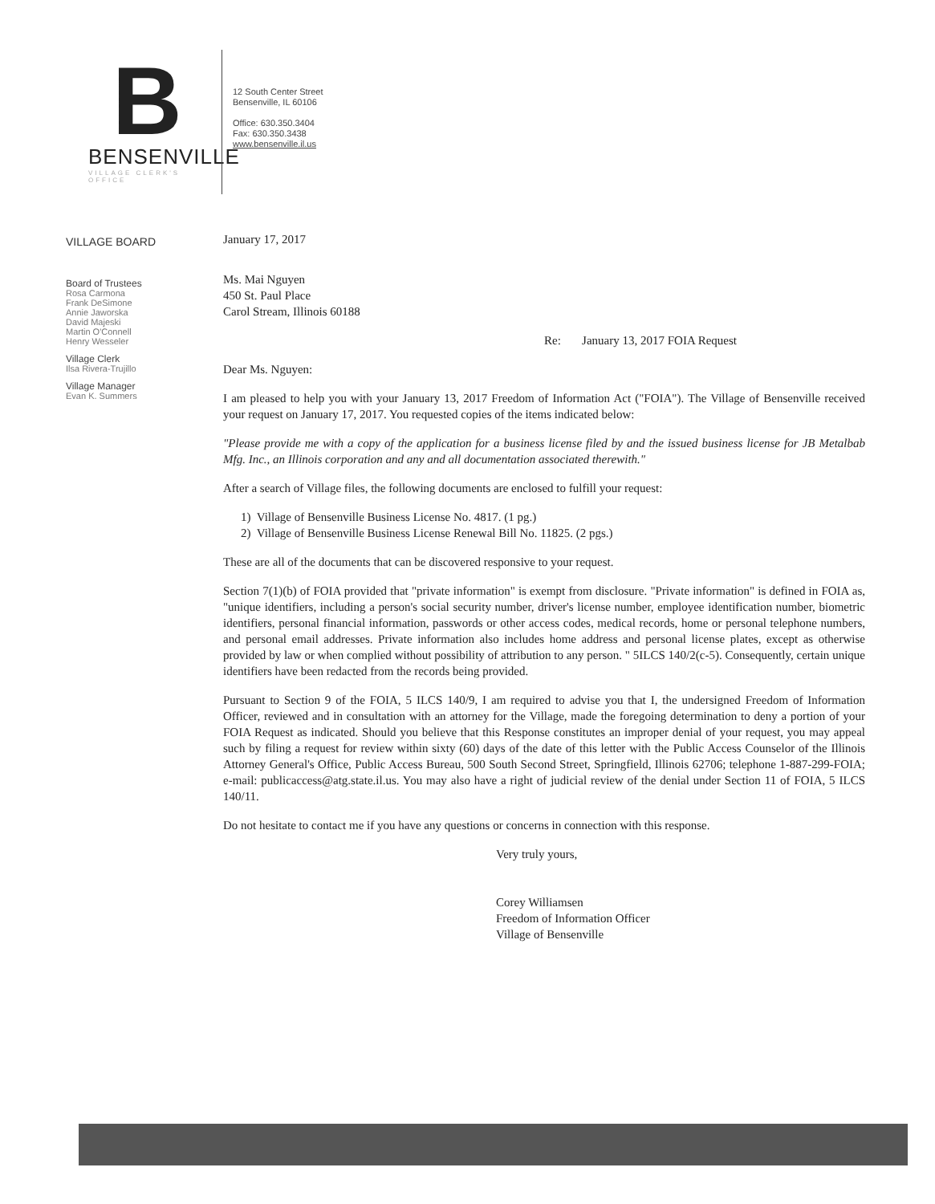B
BENSENVILLE
VILLAGE CLERK'S OFFICE
12 South Center Street
Bensenville, IL 60106
Office: 630.350.3404
Fax: 630.350.3438
www.bensenville.il.us
VILLAGE BOARD
Board of Trustees
Rosa Carmona
Frank DeSimone
Annie Jaworska
David Majeski
Martin O'Connell
Henry Wesseler
Village Clerk
Ilsa Rivera-Trujillo
Village Manager
Evan K. Summers
January 17, 2017
Ms. Mai Nguyen
450 St. Paul Place
Carol Stream, Illinois 60188
Re: January 13, 2017 FOIA Request
Dear Ms. Nguyen:
I am pleased to help you with your January 13, 2017 Freedom of Information Act ("FOIA"). The Village of Bensenville received your request on January 17, 2017. You requested copies of the items indicated below:
"Please provide me with a copy of the application for a business license filed by and the issued business license for JB Metalbab Mfg. Inc., an Illinois corporation and any and all documentation associated therewith."
After a search of Village files, the following documents are enclosed to fulfill your request:
1) Village of Bensenville Business License No. 4817. (1 pg.)
2) Village of Bensenville Business License Renewal Bill No. 11825. (2 pgs.)
These are all of the documents that can be discovered responsive to your request.
Section 7(1)(b) of FOIA provided that "private information" is exempt from disclosure. "Private information" is defined in FOIA as, "unique identifiers, including a person's social security number, driver's license number, employee identification number, biometric identifiers, personal financial information, passwords or other access codes, medical records, home or personal telephone numbers, and personal email addresses. Private information also includes home address and personal license plates, except as otherwise provided by law or when complied without possibility of attribution to any person. " 5ILCS 140/2(c-5). Consequently, certain unique identifiers have been redacted from the records being provided.
Pursuant to Section 9 of the FOIA, 5 ILCS 140/9, I am required to advise you that I, the undersigned Freedom of Information Officer, reviewed and in consultation with an attorney for the Village, made the foregoing determination to deny a portion of your FOIA Request as indicated. Should you believe that this Response constitutes an improper denial of your request, you may appeal such by filing a request for review within sixty (60) days of the date of this letter with the Public Access Counselor of the Illinois Attorney General's Office, Public Access Bureau, 500 South Second Street, Springfield, Illinois 62706; telephone 1-887-299-FOIA; e-mail: publicaccess@atg.state.il.us. You may also have a right of judicial review of the denial under Section 11 of FOIA, 5 ILCS 140/11.
Do not hesitate to contact me if you have any questions or concerns in connection with this response.
Very truly yours,
Corey Williamsen
Freedom of Information Officer
Village of Bensenville